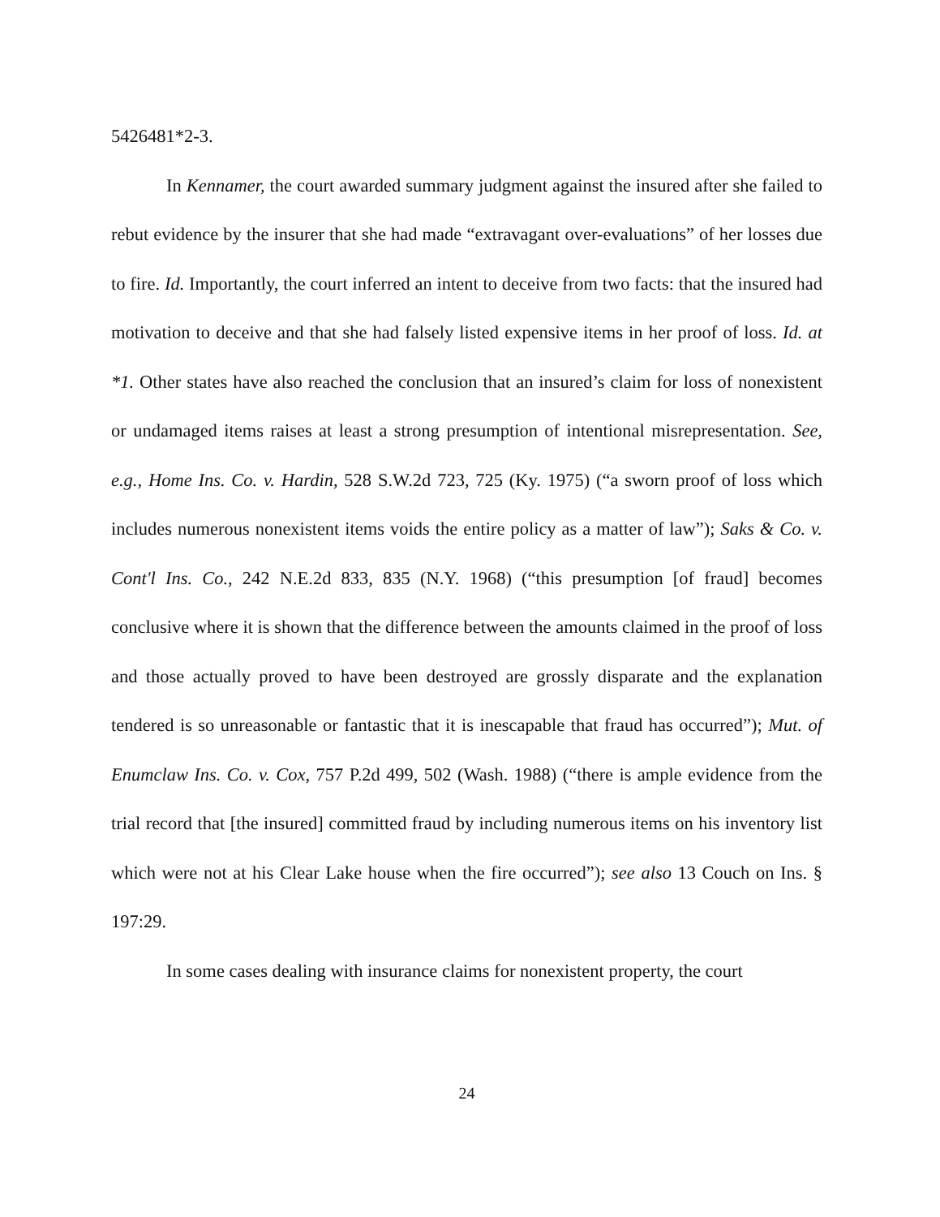5426481*2-3.
In Kennamer, the court awarded summary judgment against the insured after she failed to rebut evidence by the insurer that she had made “extravagant over-evaluations” of her losses due to fire. Id. Importantly, the court inferred an intent to deceive from two facts: that the insured had motivation to deceive and that she had falsely listed expensive items in her proof of loss. Id. at *1. Other states have also reached the conclusion that an insured’s claim for loss of nonexistent or undamaged items raises at least a strong presumption of intentional misrepresentation. See, e.g., Home Ins. Co. v. Hardin, 528 S.W.2d 723, 725 (Ky. 1975) (“a sworn proof of loss which includes numerous nonexistent items voids the entire policy as a matter of law”); Saks & Co. v. Cont'l Ins. Co., 242 N.E.2d 833, 835 (N.Y. 1968) (“this presumption [of fraud] becomes conclusive where it is shown that the difference between the amounts claimed in the proof of loss and those actually proved to have been destroyed are grossly disparate and the explanation tendered is so unreasonable or fantastic that it is inescapable that fraud has occurred”); Mut. of Enumclaw Ins. Co. v. Cox, 757 P.2d 499, 502 (Wash. 1988) (“there is ample evidence from the trial record that [the insured] committed fraud by including numerous items on his inventory list which were not at his Clear Lake house when the fire occurred”); see also 13 Couch on Ins. § 197:29.
In some cases dealing with insurance claims for nonexistent property, the court
24